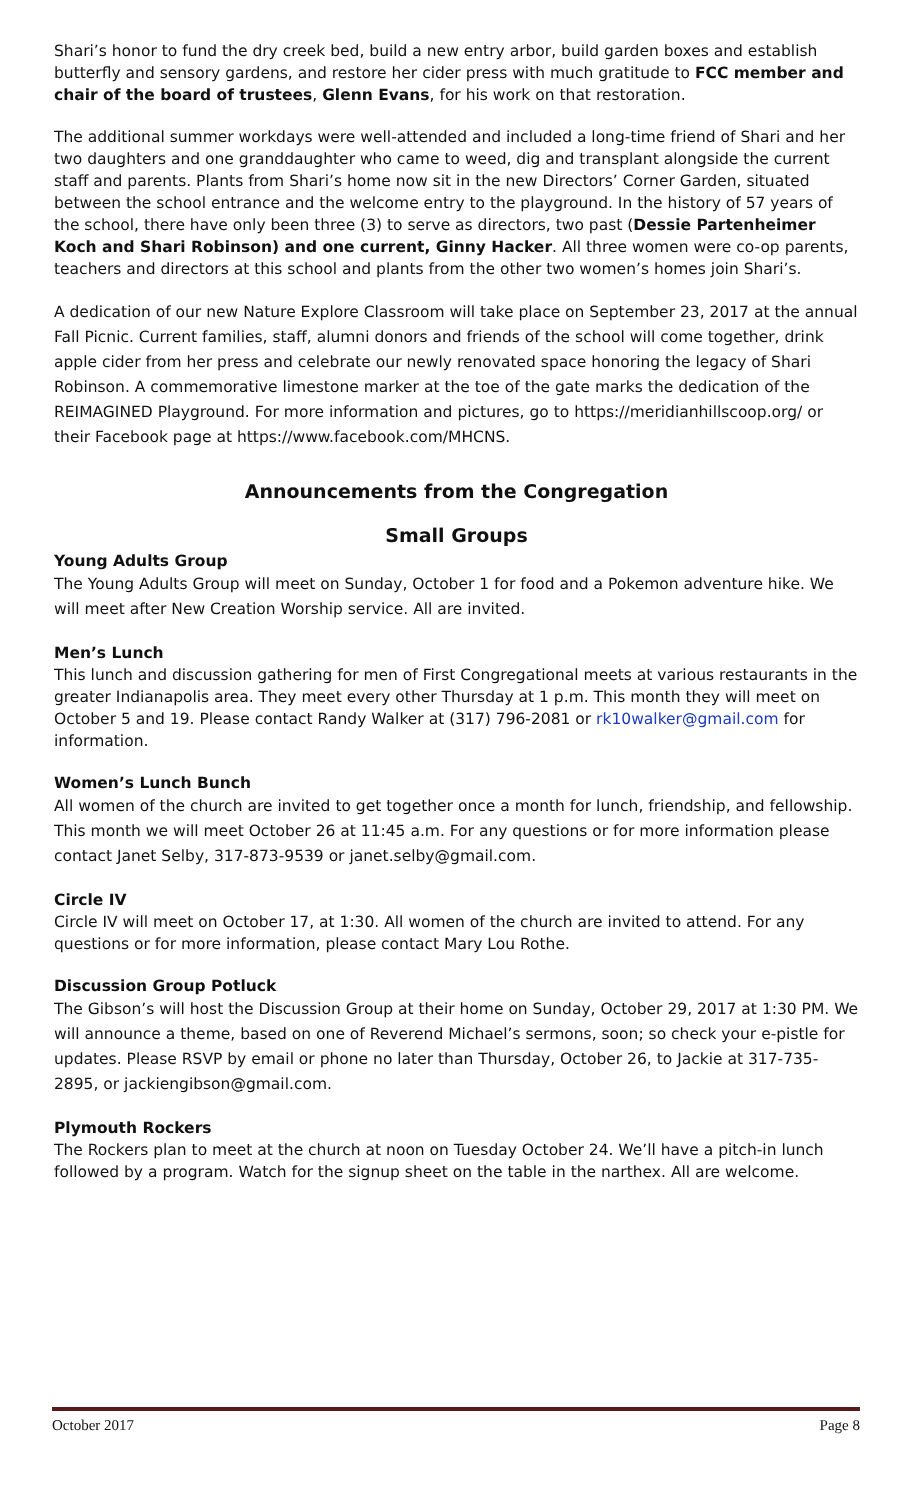Shari’s honor to fund the dry creek bed, build a new entry arbor, build garden boxes and establish butterfly and sensory gardens, and restore her cider press with much gratitude to FCC member and chair of the board of trustees, Glenn Evans, for his work on that restoration.
The additional summer workdays were well-attended and included a long-time friend of Shari and her two daughters and one granddaughter who came to weed, dig and transplant alongside the current staff and parents. Plants from Shari’s home now sit in the new Directors’ Corner Garden, situated between the school entrance and the welcome entry to the playground. In the history of 57 years of the school, there have only been three (3) to serve as directors, two past (Dessie Partenheimer Koch and Shari Robinson) and one current, Ginny Hacker. All three women were co-op parents, teachers and directors at this school and plants from the other two women’s homes join Shari’s.
A dedication of our new Nature Explore Classroom will take place on September 23, 2017 at the annual Fall Picnic. Current families, staff, alumni donors and friends of the school will come together, drink apple cider from her press and celebrate our newly renovated space honoring the legacy of Shari Robinson. A commemorative limestone marker at the toe of the gate marks the dedication of the REIMAGINED Playground. For more information and pictures, go to https://meridianhillscoop.org/ or their Facebook page at https://www.facebook.com/MHCNS.
Announcements from the Congregation
Small Groups
Young Adults Group
The Young Adults Group will meet on Sunday, October 1 for food and a Pokemon adventure hike. We will meet after New Creation Worship service. All are invited.
Men’s Lunch
This lunch and discussion gathering for men of First Congregational meets at various restaurants in the greater Indianapolis area. They meet every other Thursday at 1 p.m. This month they will meet on October 5 and 19. Please contact Randy Walker at (317) 796-2081 or rk10walker@gmail.com for information.
Women’s Lunch Bunch
All women of the church are invited to get together once a month for lunch, friendship, and fellowship. This month we will meet October 26 at 11:45 a.m. For any questions or for more information please contact Janet Selby, 317-873-9539 or janet.selby@gmail.com.
Circle IV
Circle IV will meet on October 17, at 1:30. All women of the church are invited to attend. For any questions or for more information, please contact Mary Lou Rothe.
Discussion Group Potluck
The Gibson’s will host the Discussion Group at their home on Sunday, October 29, 2017 at 1:30 PM. We will announce a theme, based on one of Reverend Michael’s sermons, soon; so check your e-pistle for updates. Please RSVP by email or phone no later than Thursday, October 26, to Jackie at 317-735-2895, or jackiengibson@gmail.com.
Plymouth Rockers
The Rockers plan to meet at the church at noon on Tuesday October 24. We’ll have a pitch-in lunch followed by a program. Watch for the signup sheet on the table in the narthex. All are welcome.
October 2017 Page 8